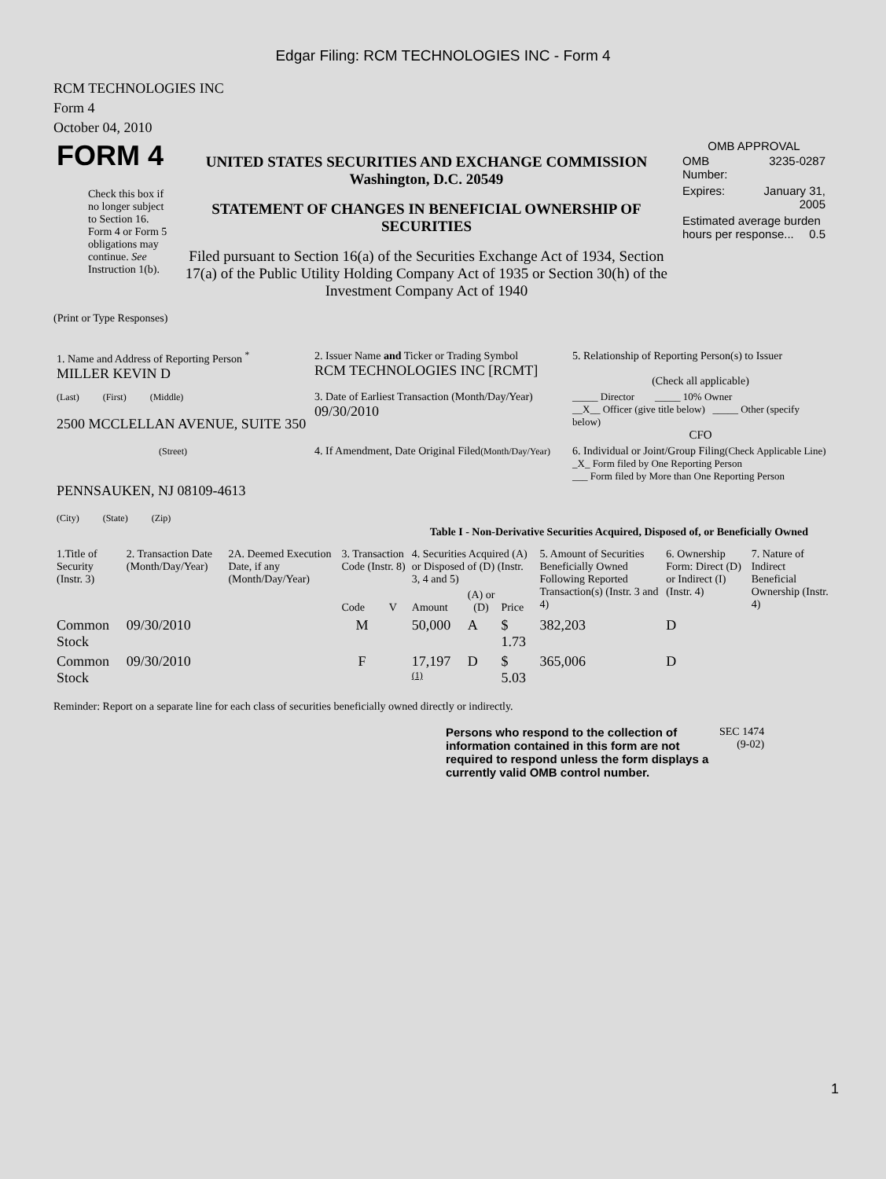Edgar Filing: RCM TECHNOLOGIES INC - Form 4
RCM TECHNOLOGIES INC
Form 4
October 04, 2010
| FORM 4 Check this box if no longer subject to Section 16. Form 4 or Form 5 obligations may continue. See Instruction 1(b). | UNITED STATES SECURITIES AND EXCHANGE COMMISSION Washington, D.C. 20549 STATEMENT OF CHANGES IN BENEFICIAL OWNERSHIP OF SECURITIES Filed pursuant to Section 16(a) of the Securities Exchange Act of 1934, Section 17(a) of the Public Utility Holding Company Act of 1935 or Section 30(h) of the Investment Company Act of 1940 | OMB APPROVAL / OMB Number: / 3235-0287 / / Expires: / January 31, 2005 / / Estimated average burden hours per response... 0.5 / / |
(Print or Type Responses)
| 1. Name and Address of Reporting Person <sup>*</sup> MILLER KEVIN D | 2. Issuer Name and Ticker or Trading Symbol RCM TECHNOLOGIES INC [RCMT] | 5. Relationship of Reporting Person(s) to Issuer (Check all applicable) |
| (Last) (First) (Middle) 2500 MCCLELLAN AVENUE, SUITE 350 | 3. Date of Earliest Transaction (Month/Day/Year) 09/30/2010 | _____ Director _____ 10% Owner __X__ Officer (give title below) _____ Other (specify below) CFO |
| (Street) PENNSAUKEN, NJ 08109-4613 (City) (State) (Zip) | 4. If Amendment, Date Original Filed (Month/Day/Year) | 6. Individual or Joint/Group Filing (Check Applicable Line) _X_ Form filed by One Reporting Person ___ Form filed by More than One Reporting Person |
Table I - Non-Derivative Securities Acquired, Disposed of, or Beneficially Owned
| 1.Title of Security (Instr. 3) | 2. Transaction Date (Month/Day/Year) | 2A. Deemed Execution Date, if any (Month/Day/Year) | 3. Transaction Code (Instr. 8) | | 4. Securities Acquired (A) or Disposed of (D) (Instr. 3, 4 and 5) | | | 5. Amount of Securities Beneficially Owned Following Reported Transaction(s) (Instr. 3 and 4) | 6. Ownership Form: Direct (D) or Indirect (I) (Instr. 4) | 7. Nature of Indirect Beneficial Ownership (Instr. 4) |
| --- | --- | --- | --- | --- | --- | --- | --- | --- | --- | --- |
| | | | Code | V | Amount | (A) or (D) | Price | | | |
| Common Stock | 09/30/2010 | | M | | 50,000 | A | $ 1.73 | 382,203 | D | |
| Common Stock | 09/30/2010 | | F | | 17,197 <sup>(1)</sup> | D | $ 5.03 | 365,006 | D | |
Reminder: Report on a separate line for each class of securities beneficially owned directly or indirectly.
| Persons who respond to the collection of information contained in this form are not required to respond unless the form displays a currently valid OMB control number. | SEC 1474 (9-02) |
1